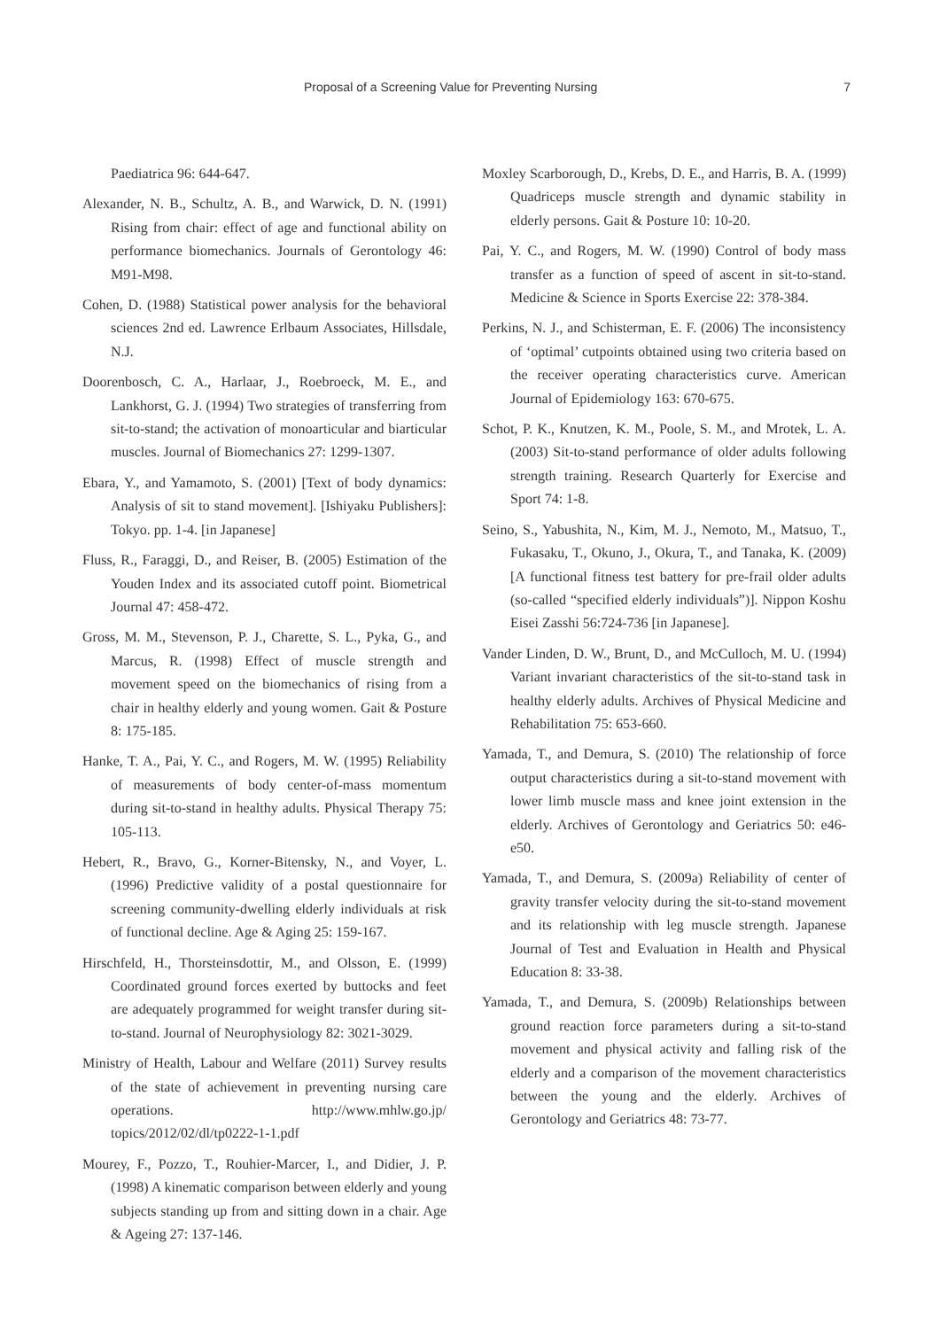Proposal of a Screening Value for Preventing Nursing 7
Paediatrica 96: 644-647.
Alexander, N. B., Schultz, A. B., and Warwick, D. N. (1991) Rising from chair: effect of age and functional ability on performance biomechanics. Journals of Gerontology 46: M91-M98.
Cohen, D. (1988) Statistical power analysis for the behavioral sciences 2nd ed. Lawrence Erlbaum Associates, Hillsdale, N.J.
Doorenbosch, C. A., Harlaar, J., Roebroeck, M. E., and Lankhorst, G. J. (1994) Two strategies of transferring from sit-to-stand; the activation of monoarticular and biarticular muscles. Journal of Biomechanics 27: 1299-1307.
Ebara, Y., and Yamamoto, S. (2001) [Text of body dynamics: Analysis of sit to stand movement]. [Ishiyaku Publishers]: Tokyo. pp. 1-4. [in Japanese]
Fluss, R., Faraggi, D., and Reiser, B. (2005) Estimation of the Youden Index and its associated cutoff point. Biometrical Journal 47: 458-472.
Gross, M. M., Stevenson, P. J., Charette, S. L., Pyka, G., and Marcus, R. (1998) Effect of muscle strength and movement speed on the biomechanics of rising from a chair in healthy elderly and young women. Gait & Posture 8: 175-185.
Hanke, T. A., Pai, Y. C., and Rogers, M. W. (1995) Reliability of measurements of body center-of-mass momentum during sit-to-stand in healthy adults. Physical Therapy 75: 105-113.
Hebert, R., Bravo, G., Korner-Bitensky, N., and Voyer, L. (1996) Predictive validity of a postal questionnaire for screening community-dwelling elderly individuals at risk of functional decline. Age & Aging 25: 159-167.
Hirschfeld, H., Thorsteinsdottir, M., and Olsson, E. (1999) Coordinated ground forces exerted by buttocks and feet are adequately programmed for weight transfer during sit-to-stand. Journal of Neurophysiology 82: 3021-3029.
Ministry of Health, Labour and Welfare (2011) Survey results of the state of achievement in preventing nursing care operations. http://www.mhlw.go.jp/ topics/2012/02/dl/tp0222-1-1.pdf
Mourey, F., Pozzo, T., Rouhier-Marcer, I., and Didier, J. P. (1998) A kinematic comparison between elderly and young subjects standing up from and sitting down in a chair. Age & Ageing 27: 137-146.
Moxley Scarborough, D., Krebs, D. E., and Harris, B. A. (1999) Quadriceps muscle strength and dynamic stability in elderly persons. Gait & Posture 10: 10-20.
Pai, Y. C., and Rogers, M. W. (1990) Control of body mass transfer as a function of speed of ascent in sit-to-stand. Medicine & Science in Sports Exercise 22: 378-384.
Perkins, N. J., and Schisterman, E. F. (2006) The inconsistency of ‘optimal’ cutpoints obtained using two criteria based on the receiver operating characteristics curve. American Journal of Epidemiology 163: 670-675.
Schot, P. K., Knutzen, K. M., Poole, S. M., and Mrotek, L. A. (2003) Sit-to-stand performance of older adults following strength training. Research Quarterly for Exercise and Sport 74: 1-8.
Seino, S., Yabushita, N., Kim, M. J., Nemoto, M., Matsuo, T., Fukasaku, T., Okuno, J., Okura, T., and Tanaka, K. (2009) [A functional fitness test battery for pre-frail older adults (so-called “specified elderly individuals”)]. Nippon Koshu Eisei Zasshi 56:724-736 [in Japanese].
Vander Linden, D. W., Brunt, D., and McCulloch, M. U. (1994) Variant invariant characteristics of the sit-to-stand task in healthy elderly adults. Archives of Physical Medicine and Rehabilitation 75: 653-660.
Yamada, T., and Demura, S. (2010) The relationship of force output characteristics during a sit-to-stand movement with lower limb muscle mass and knee joint extension in the elderly. Archives of Gerontology and Geriatrics 50: e46-e50.
Yamada, T., and Demura, S. (2009a) Reliability of center of gravity transfer velocity during the sit-to-stand movement and its relationship with leg muscle strength. Japanese Journal of Test and Evaluation in Health and Physical Education 8: 33-38.
Yamada, T., and Demura, S. (2009b) Relationships between ground reaction force parameters during a sit-to-stand movement and physical activity and falling risk of the elderly and a comparison of the movement characteristics between the young and the elderly. Archives of Gerontology and Geriatrics 48: 73-77.